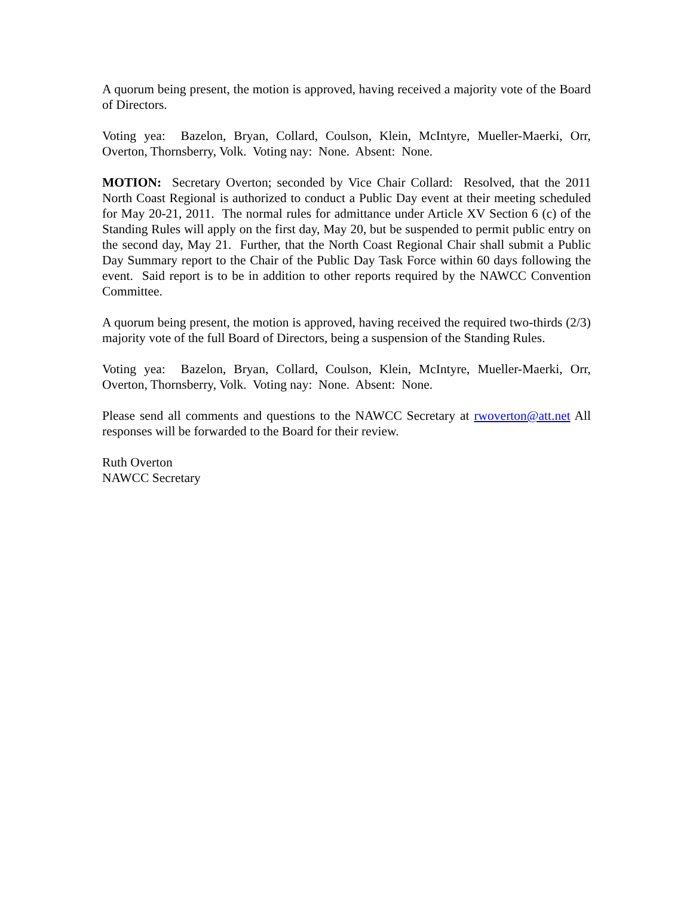A quorum being present, the motion is approved, having received a majority vote of the Board of Directors.
Voting yea: Bazelon, Bryan, Collard, Coulson, Klein, McIntyre, Mueller-Maerki, Orr, Overton, Thornsberry, Volk. Voting nay: None. Absent: None.
MOTION: Secretary Overton; seconded by Vice Chair Collard: Resolved, that the 2011 North Coast Regional is authorized to conduct a Public Day event at their meeting scheduled for May 20-21, 2011. The normal rules for admittance under Article XV Section 6 (c) of the Standing Rules will apply on the first day, May 20, but be suspended to permit public entry on the second day, May 21. Further, that the North Coast Regional Chair shall submit a Public Day Summary report to the Chair of the Public Day Task Force within 60 days following the event. Said report is to be in addition to other reports required by the NAWCC Convention Committee.
A quorum being present, the motion is approved, having received the required two-thirds (2/3) majority vote of the full Board of Directors, being a suspension of the Standing Rules.
Voting yea: Bazelon, Bryan, Collard, Coulson, Klein, McIntyre, Mueller-Maerki, Orr, Overton, Thornsberry, Volk. Voting nay: None. Absent: None.
Please send all comments and questions to the NAWCC Secretary at rwoverton@att.net All responses will be forwarded to the Board for their review.
Ruth Overton
NAWCC Secretary